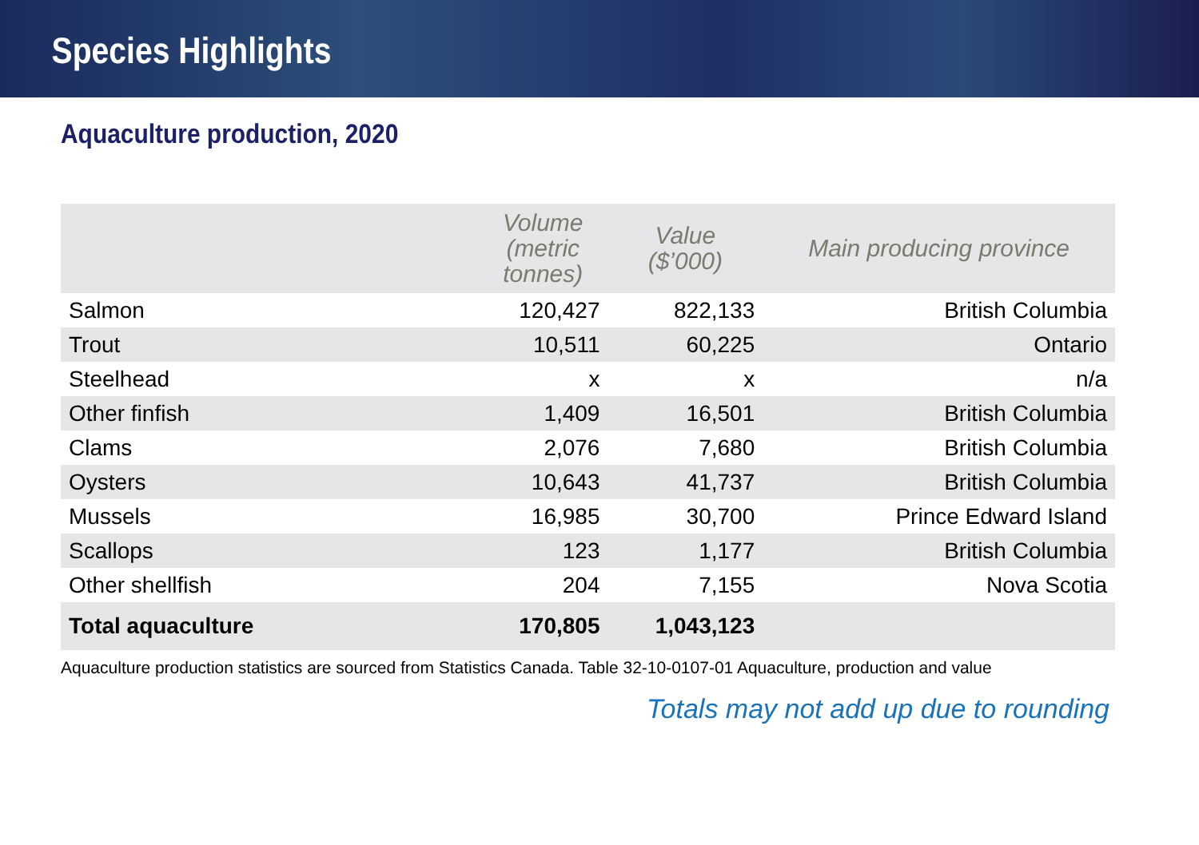Species Highlights
Aquaculture production, 2020
| | Volume (metric tonnes) | Value ($’000) | Main producing province |
| --- | --- | --- | --- |
| Salmon | 120,427 | 822,133 | British Columbia |
| Trout | 10,511 | 60,225 | Ontario |
| Steelhead | x | x | n/a |
| Other finfish | 1,409 | 16,501 | British Columbia |
| Clams | 2,076 | 7,680 | British Columbia |
| Oysters | 10,643 | 41,737 | British Columbia |
| Mussels | 16,985 | 30,700 | Prince Edward Island |
| Scallops | 123 | 1,177 | British Columbia |
| Other shellfish | 204 | 7,155 | Nova Scotia |
| Total aquaculture | 170,805 | 1,043,123 | |
Aquaculture production statistics are sourced from Statistics Canada. Table 32-10-0107-01 Aquaculture, production and value
Totals may not add up due to rounding